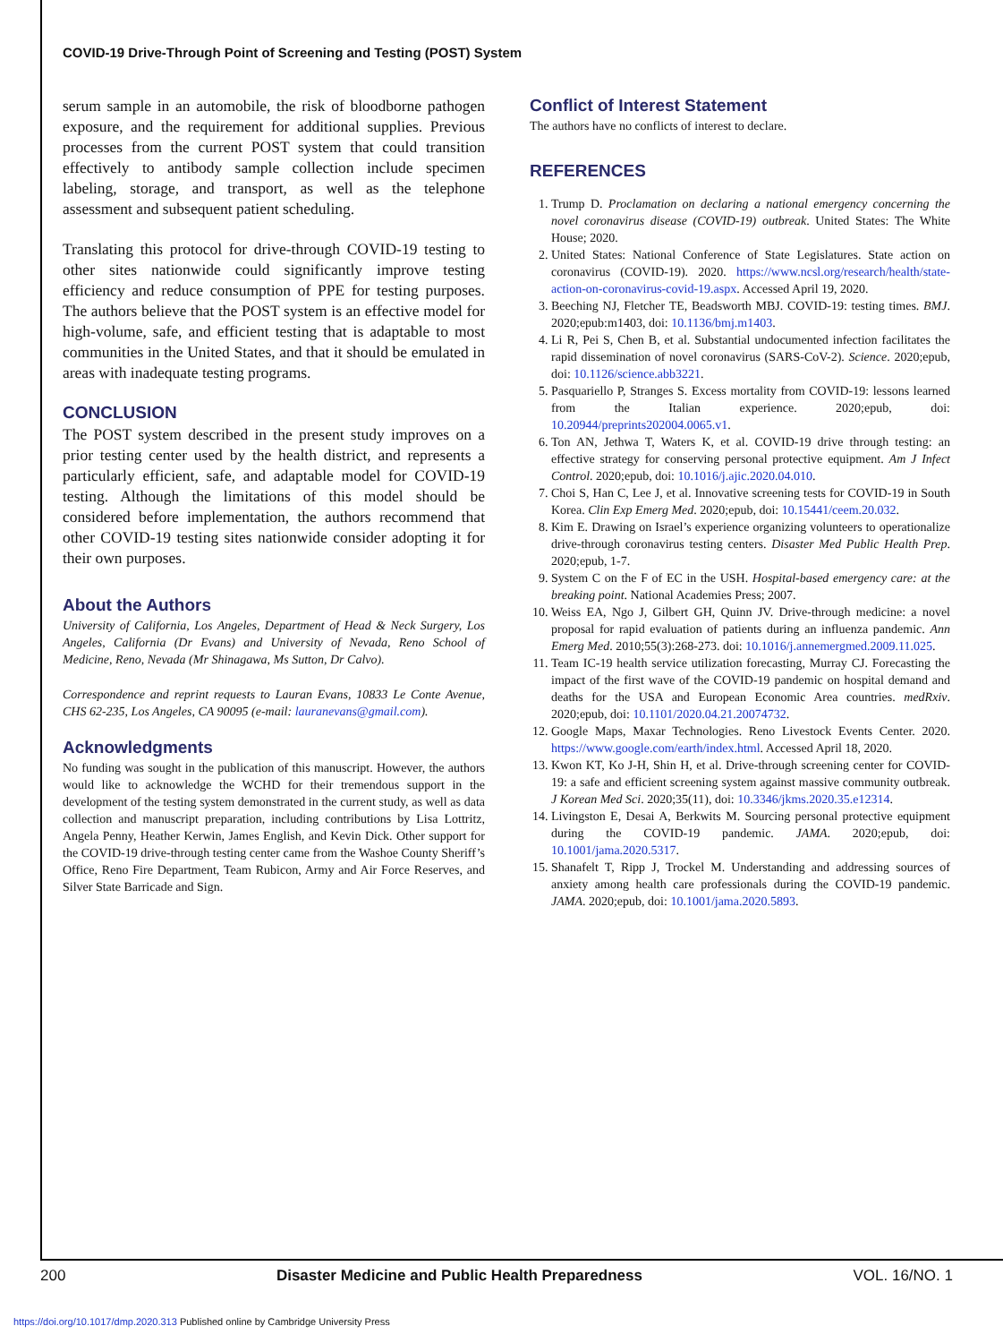COVID-19 Drive-Through Point of Screening and Testing (POST) System
serum sample in an automobile, the risk of bloodborne pathogen exposure, and the requirement for additional supplies. Previous processes from the current POST system that could transition effectively to antibody sample collection include specimen labeling, storage, and transport, as well as the telephone assessment and subsequent patient scheduling.
Translating this protocol for drive-through COVID-19 testing to other sites nationwide could significantly improve testing efficiency and reduce consumption of PPE for testing purposes. The authors believe that the POST system is an effective model for high-volume, safe, and efficient testing that is adaptable to most communities in the United States, and that it should be emulated in areas with inadequate testing programs.
CONCLUSION
The POST system described in the present study improves on a prior testing center used by the health district, and represents a particularly efficient, safe, and adaptable model for COVID-19 testing. Although the limitations of this model should be considered before implementation, the authors recommend that other COVID-19 testing sites nationwide consider adopting it for their own purposes.
About the Authors
University of California, Los Angeles, Department of Head & Neck Surgery, Los Angeles, California (Dr Evans) and University of Nevada, Reno School of Medicine, Reno, Nevada (Mr Shinagawa, Ms Sutton, Dr Calvo).
Correspondence and reprint requests to Lauran Evans, 10833 Le Conte Avenue, CHS 62-235, Los Angeles, CA 90095 (e-mail: lauranevans@gmail.com).
Acknowledgments
No funding was sought in the publication of this manuscript. However, the authors would like to acknowledge the WCHD for their tremendous support in the development of the testing system demonstrated in the current study, as well as data collection and manuscript preparation, including contributions by Lisa Lottritz, Angela Penny, Heather Kerwin, James English, and Kevin Dick. Other support for the COVID-19 drive-through testing center came from the Washoe County Sheriff’s Office, Reno Fire Department, Team Rubicon, Army and Air Force Reserves, and Silver State Barricade and Sign.
Conflict of Interest Statement
The authors have no conflicts of interest to declare.
REFERENCES
1. Trump D. Proclamation on declaring a national emergency concerning the novel coronavirus disease (COVID-19) outbreak. United States: The White House; 2020.
2. United States: National Conference of State Legislatures. State action on coronavirus (COVID-19). 2020. https://www.ncsl.org/research/health/state-action-on-coronavirus-covid-19.aspx. Accessed April 19, 2020.
3. Beeching NJ, Fletcher TE, Beadsworth MBJ. COVID-19: testing times. BMJ. 2020;epub:m1403, doi: 10.1136/bmj.m1403.
4. Li R, Pei S, Chen B, et al. Substantial undocumented infection facilitates the rapid dissemination of novel coronavirus (SARS-CoV-2). Science. 2020;epub, doi: 10.1126/science.abb3221.
5. Pasquariello P, Stranges S. Excess mortality from COVID-19: lessons learned from the Italian experience. 2020;epub, doi: 10.20944/preprints202004.0065.v1.
6. Ton AN, Jethwa T, Waters K, et al. COVID-19 drive through testing: an effective strategy for conserving personal protective equipment. Am J Infect Control. 2020;epub, doi: 10.1016/j.ajic.2020.04.010.
7. Choi S, Han C, Lee J, et al. Innovative screening tests for COVID-19 in South Korea. Clin Exp Emerg Med. 2020;epub, doi: 10.15441/ceem.20.032.
8. Kim E. Drawing on Israel’s experience organizing volunteers to operationalize drive-through coronavirus testing centers. Disaster Med Public Health Prep. 2020;epub, 1-7.
9. System C on the F of EC in the USH. Hospital-based emergency care: at the breaking point. National Academies Press; 2007.
10. Weiss EA, Ngo J, Gilbert GH, Quinn JV. Drive-through medicine: a novel proposal for rapid evaluation of patients during an influenza pandemic. Ann Emerg Med. 2010;55(3):268-273. doi: 10.1016/j.annemergmed.2009.11.025.
11. Team IC-19 health service utilization forecasting, Murray CJ. Forecasting the impact of the first wave of the COVID-19 pandemic on hospital demand and deaths for the USA and European Economic Area countries. medRxiv. 2020;epub, doi: 10.1101/2020.04.21.20074732.
12. Google Maps, Maxar Technologies. Reno Livestock Events Center. 2020. https://www.google.com/earth/index.html. Accessed April 18, 2020.
13. Kwon KT, Ko J-H, Shin H, et al. Drive-through screening center for COVID-19: a safe and efficient screening system against massive community outbreak. J Korean Med Sci. 2020;35(11), doi: 10.3346/jkms.2020.35.e12314.
14. Livingston E, Desai A, Berkwits M. Sourcing personal protective equipment during the COVID-19 pandemic. JAMA. 2020;epub, doi: 10.1001/jama.2020.5317.
15. Shanafelt T, Ripp J, Trockel M. Understanding and addressing sources of anxiety among health care professionals during the COVID-19 pandemic. JAMA. 2020;epub, doi: 10.1001/jama.2020.5893.
200 Disaster Medicine and Public Health Preparedness VOL. 16/NO. 1
https://doi.org/10.1017/dmp.2020.313 Published online by Cambridge University Press